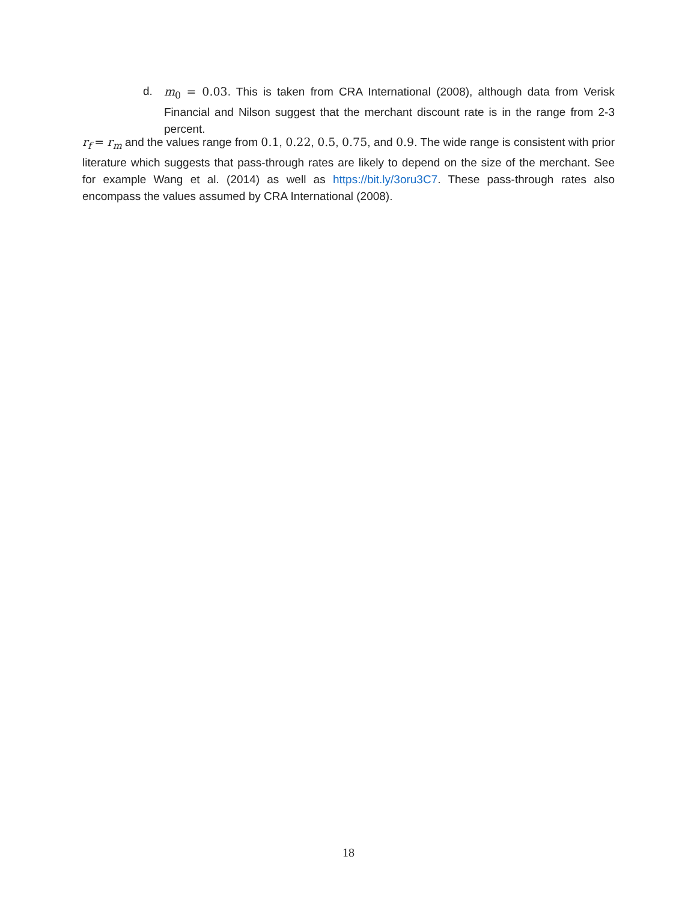d. m<sub>0</sub> = 0.03. This is taken from CRA International (2008), although data from Verisk Financial and Nilson suggest that the merchant discount rate is in the range from 2-3 percent.
r<sub>f</sub> = r<sub>m</sub> and the values range from 0.1, 0.22, 0.5, 0.75, and 0.9. The wide range is consistent with prior literature which suggests that pass-through rates are likely to depend on the size of the merchant. See for example Wang et al. (2014) as well as https://bit.ly/3oru3C7. These pass-through rates also encompass the values assumed by CRA International (2008).
18